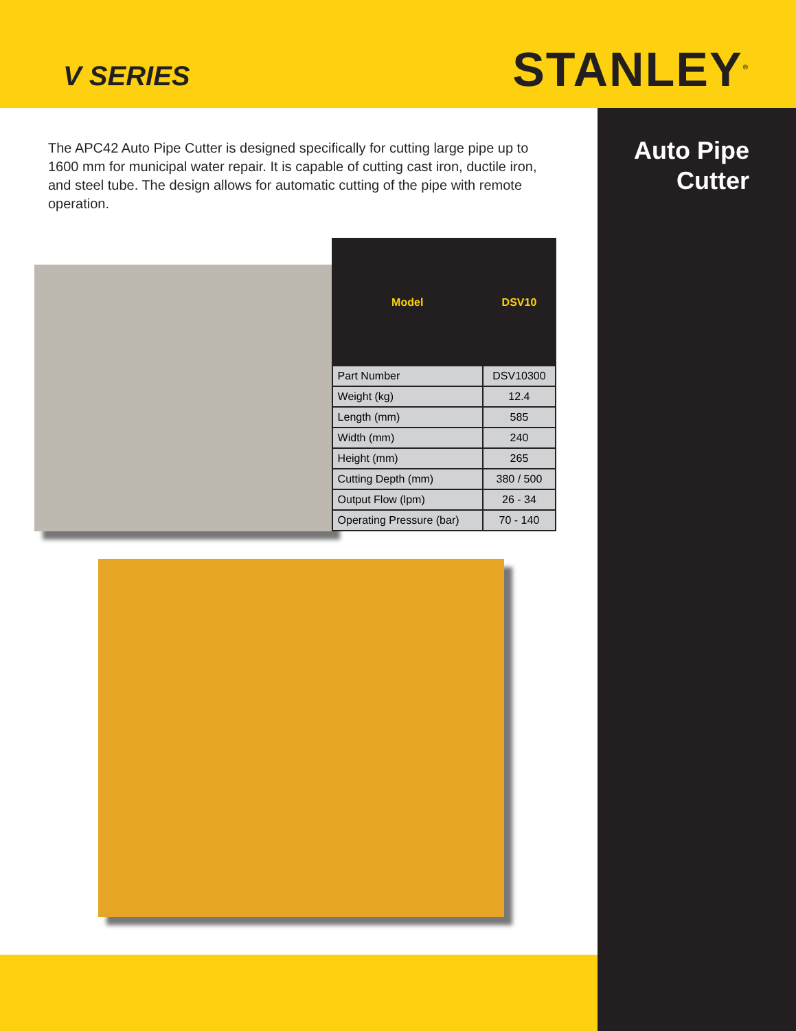V SERIES
STANLEY<sup>®</sup>
Auto Pipe
Cutter
The APC42 Auto Pipe Cutter is designed specifically for cutting large pipe up to 1600 mm for municipal water repair. It is capable of cutting cast iron, ductile iron, and steel tube. The design allows for automatic cutting of the pipe with remote operation.
| Model | DSV10 |
| --- | --- |
| Part Number | DSV10300 |
| Weight (kg) | 12.4 |
| Length (mm) | 585 |
| Width (mm) | 240 |
| Height (mm) | 265 |
| Cutting Depth (mm) | 380 / 500 |
| Output Flow (lpm) | 26 - 34 |
| Operating Pressure (bar) | 70 - 140 |